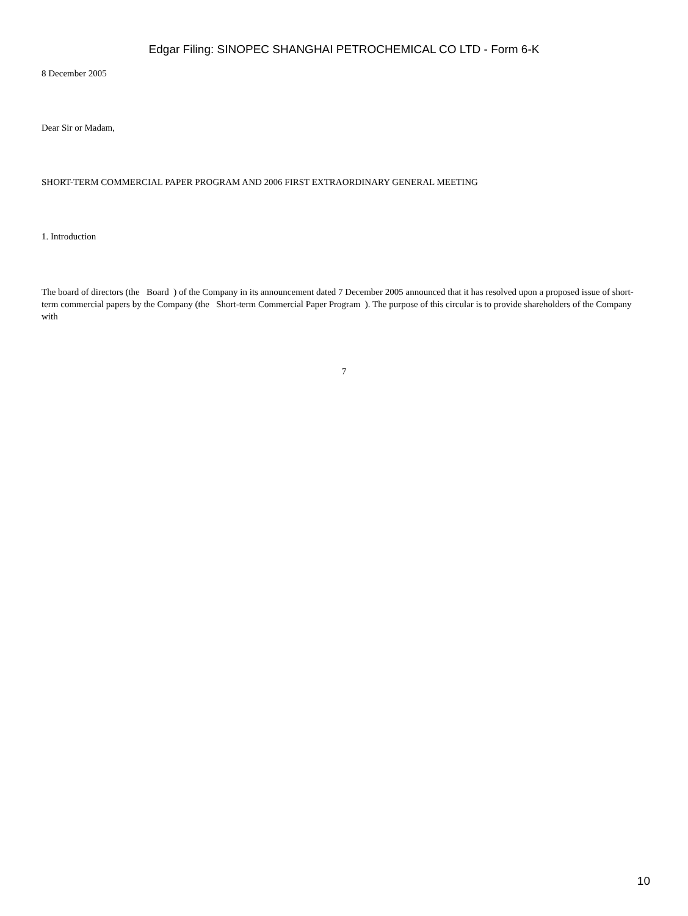Edgar Filing: SINOPEC SHANGHAI PETROCHEMICAL CO LTD - Form 6-K
8 December 2005
Dear Sir or Madam,
SHORT-TERM COMMERCIAL PAPER PROGRAM AND 2006 FIRST EXTRAORDINARY GENERAL MEETING
1. Introduction
The board of directors (the Board ) of the Company in its announcement dated 7 December 2005 announced that it has resolved upon a proposed issue of short-term commercial papers by the Company (the Short-term Commercial Paper Program ). The purpose of this circular is to provide shareholders of the Company with
7
10